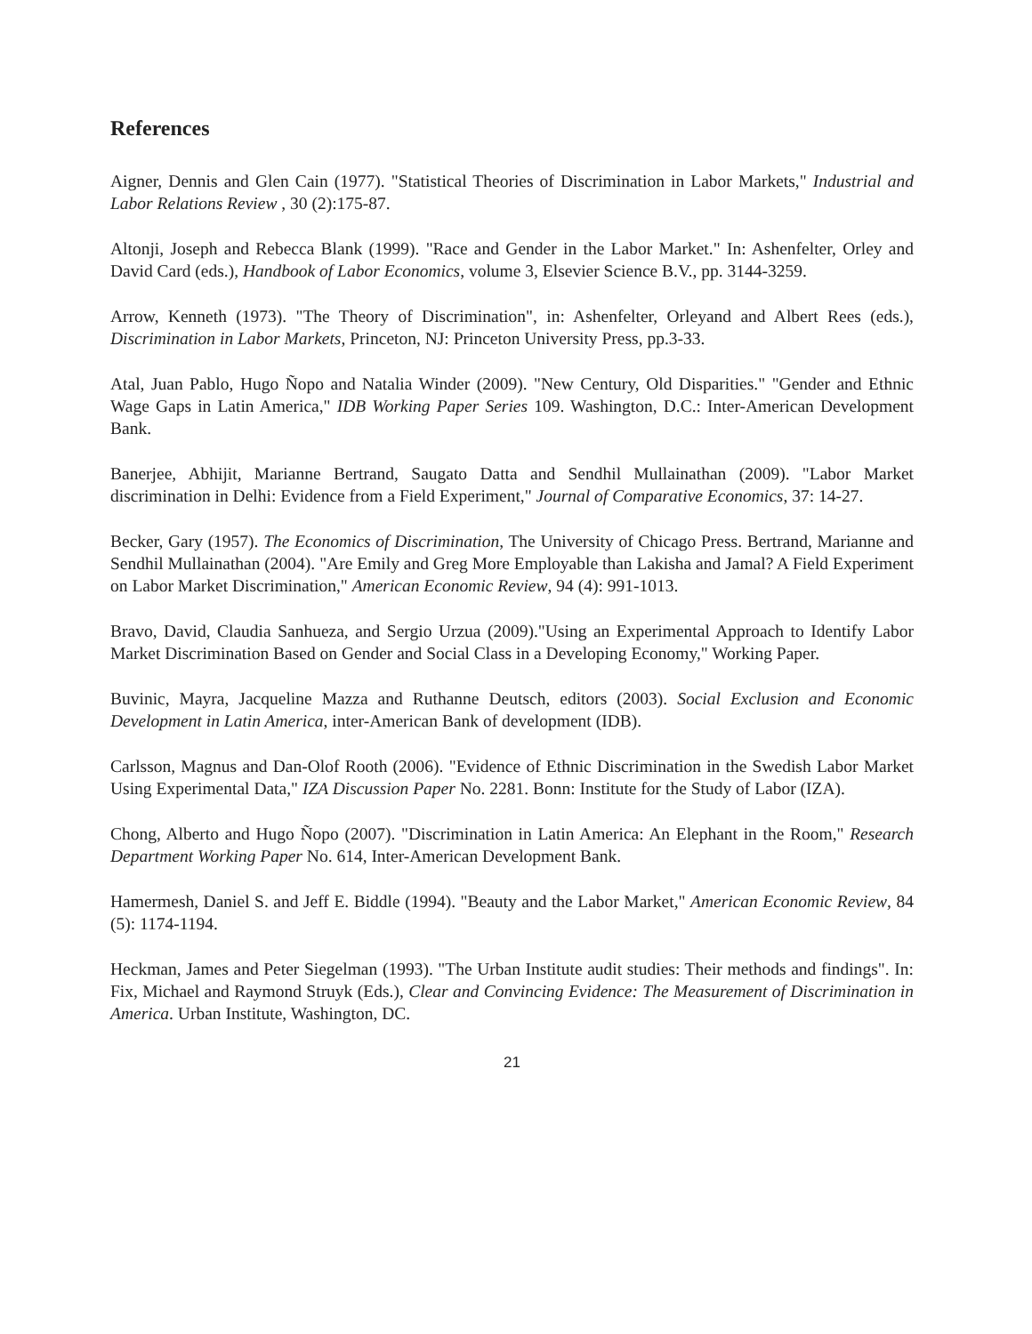References
Aigner, Dennis and Glen Cain (1977). "Statistical Theories of Discrimination in Labor Markets," Industrial and Labor Relations Review , 30 (2):175-87.
Altonji, Joseph and Rebecca Blank (1999). "Race and Gender in the Labor Market." In: Ashenfelter, Orley and David Card (eds.), Handbook of Labor Economics, volume 3, Elsevier Science B.V., pp. 3144-3259.
Arrow, Kenneth (1973). "The Theory of Discrimination", in: Ashenfelter, Orleyand and Albert Rees (eds.), Discrimination in Labor Markets, Princeton, NJ: Princeton University Press, pp.3-33.
Atal, Juan Pablo, Hugo Ñopo and Natalia Winder (2009). "New Century, Old Disparities." "Gender and Ethnic Wage Gaps in Latin America," IDB Working Paper Series 109. Washington, D.C.: Inter-American Development Bank.
Banerjee, Abhijit, Marianne Bertrand, Saugato Datta and Sendhil Mullainathan (2009). "Labor Market discrimination in Delhi: Evidence from a Field Experiment," Journal of Comparative Economics, 37: 14-27.
Becker, Gary (1957). The Economics of Discrimination, The University of Chicago Press. Bertrand, Marianne and Sendhil Mullainathan (2004). "Are Emily and Greg More Employable than Lakisha and Jamal? A Field Experiment on Labor Market Discrimination," American Economic Review, 94 (4): 991-1013.
Bravo, David, Claudia Sanhueza, and Sergio Urzua (2009)."Using an Experimental Approach to Identify Labor Market Discrimination Based on Gender and Social Class in a Developing Economy," Working Paper.
Buvinic, Mayra, Jacqueline Mazza and Ruthanne Deutsch, editors (2003). Social Exclusion and Economic Development in Latin America, inter-American Bank of development (IDB).
Carlsson, Magnus and Dan-Olof Rooth (2006). "Evidence of Ethnic Discrimination in the Swedish Labor Market Using Experimental Data," IZA Discussion Paper No. 2281. Bonn: Institute for the Study of Labor (IZA).
Chong, Alberto and Hugo Ñopo (2007). "Discrimination in Latin America: An Elephant in the Room," Research Department Working Paper No. 614, Inter-American Development Bank.
Hamermesh, Daniel S. and Jeff E. Biddle (1994). "Beauty and the Labor Market," American Economic Review, 84 (5): 1174-1194.
Heckman, James and Peter Siegelman (1993). "The Urban Institute audit studies: Their methods and findings". In: Fix, Michael and Raymond Struyk (Eds.), Clear and Convincing Evidence: The Measurement of Discrimination in America. Urban Institute, Washington, DC.
21